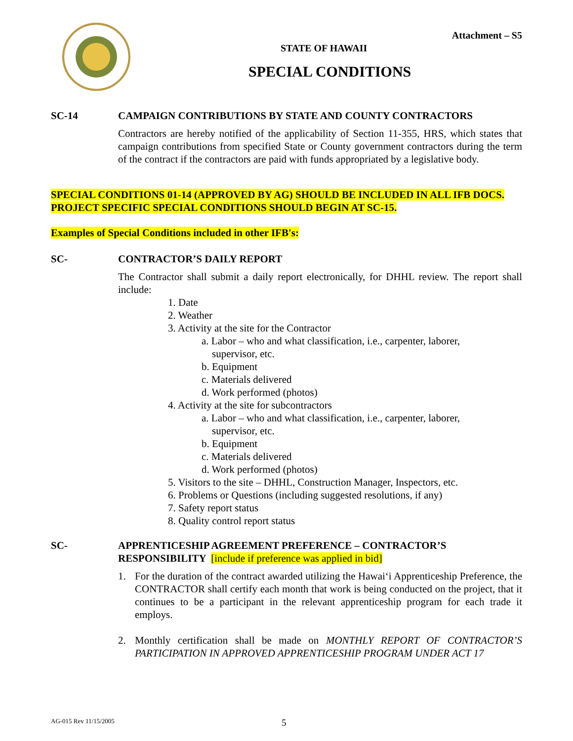Attachment – S5
STATE OF HAWAII
SPECIAL CONDITIONS
SC-14 CAMPAIGN CONTRIBUTIONS BY STATE AND COUNTY CONTRACTORS
Contractors are hereby notified of the applicability of Section 11-355, HRS, which states that campaign contributions from specified State or County government contractors during the term of the contract if the contractors are paid with funds appropriated by a legislative body.
SPECIAL CONDITIONS 01-14 (APPROVED BY AG) SHOULD BE INCLUDED IN ALL IFB DOCS.
PROJECT SPECIFIC SPECIAL CONDITIONS SHOULD BEGIN AT SC-15.
Examples of Special Conditions included in other IFB's:
SC- CONTRACTOR’S DAILY REPORT
The Contractor shall submit a daily report electronically, for DHHL review. The report shall include:
1. Date
2. Weather
3. Activity at the site for the Contractor
a. Labor – who and what classification, i.e., carpenter, laborer,
supervisor, etc.
b. Equipment
c. Materials delivered
d. Work performed (photos)
4. Activity at the site for subcontractors
a. Labor – who and what classification, i.e., carpenter, laborer,
supervisor, etc.
b. Equipment
c. Materials delivered
d. Work performed (photos)
5. Visitors to the site – DHHL, Construction Manager, Inspectors, etc.
6. Problems or Questions (including suggested resolutions, if any)
7. Safety report status
8. Quality control report status
SC- APPRENTICESHIP AGREEMENT PREFERENCE – CONTRACTOR’S RESPONSIBILITY [include if preference was applied in bid]
1. For the duration of the contract awarded utilizing the Hawai‘i Apprenticeship Preference, the CONTRACTOR shall certify each month that work is being conducted on the project, that it continues to be a participant in the relevant apprenticeship program for each trade it employs.
2. Monthly certification shall be made on MONTHLY REPORT OF CONTRACTOR’S PARTICIPATION IN APPROVED APPRENTICESHIP PROGRAM UNDER ACT 17
AG-015 Rev 11/15/2005 5